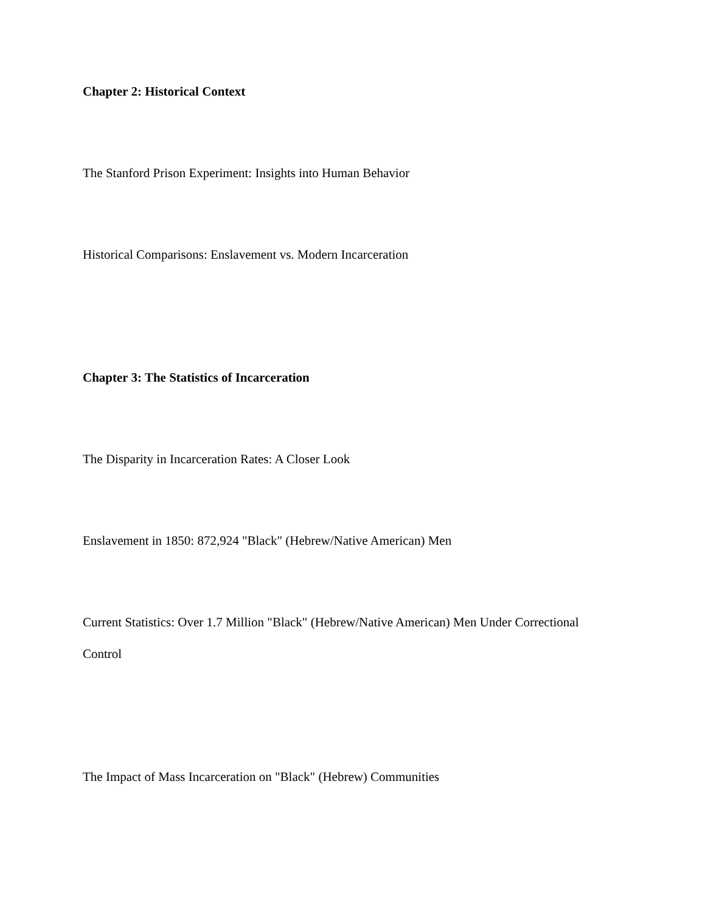Chapter 2: Historical Context
The Stanford Prison Experiment: Insights into Human Behavior
Historical Comparisons: Enslavement vs. Modern Incarceration
Chapter 3: The Statistics of Incarceration
The Disparity in Incarceration Rates: A Closer Look
Enslavement in 1850: 872,924 "Black" (Hebrew/Native American) Men
Current Statistics: Over 1.7 Million "Black" (Hebrew/Native American) Men Under Correctional Control
The Impact of Mass Incarceration on "Black" (Hebrew) Communities